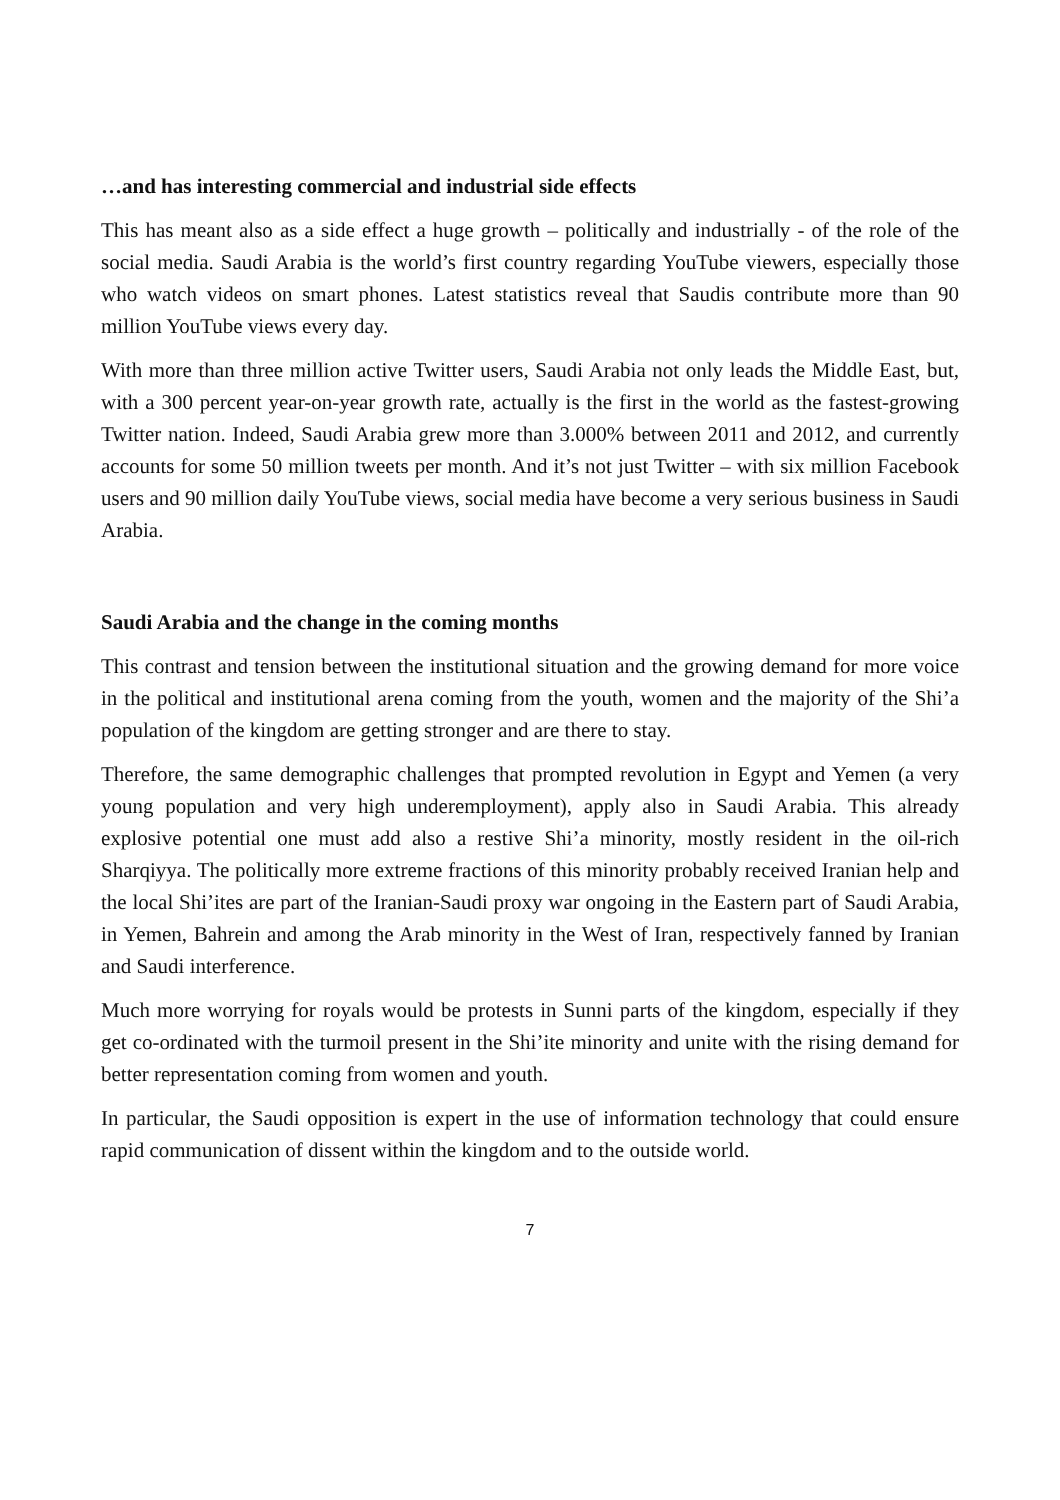…and has interesting commercial and industrial side effects
This has meant also as a side effect a huge growth – politically and industrially - of the role of the social media. Saudi Arabia is the world’s first country regarding YouTube viewers, especially those who watch videos on smart phones. Latest statistics reveal that Saudis contribute more than 90 million YouTube views every day.
With more than three million active Twitter users, Saudi Arabia not only leads the Middle East, but, with a 300 percent year-on-year growth rate, actually is the first in the world as the fastest-growing Twitter nation. Indeed, Saudi Arabia grew more than 3.000% between 2011 and 2012, and currently accounts for some 50 million tweets per month. And it’s not just Twitter – with six million Facebook users and 90 million daily YouTube views, social media have become a very serious business in Saudi Arabia.
Saudi Arabia and the change in the coming months
This contrast and tension between the institutional situation and the growing demand for more voice in the political and institutional arena coming from the youth, women and the majority of the Shi’a population of the kingdom are getting stronger and are there to stay.
Therefore, the same demographic challenges that prompted revolution in Egypt and Yemen (a very young population and very high underemployment), apply also in Saudi Arabia. This already explosive potential one must add also a restive Shi’a minority, mostly resident in the oil-rich Sharqiyya. The politically more extreme fractions of this minority probably received Iranian help and the local Shi’ites are part of the Iranian-Saudi proxy war ongoing in the Eastern part of Saudi Arabia, in Yemen, Bahrein and among the Arab minority in the West of Iran, respectively fanned by Iranian and Saudi interference.
Much more worrying for royals would be protests in Sunni parts of the kingdom, especially if they get co-ordinated with the turmoil present in the Shi’ite minority and unite with the rising demand for better representation coming from women and youth.
In particular, the Saudi opposition is expert in the use of information technology that could ensure rapid communication of dissent within the kingdom and to the outside world.
7